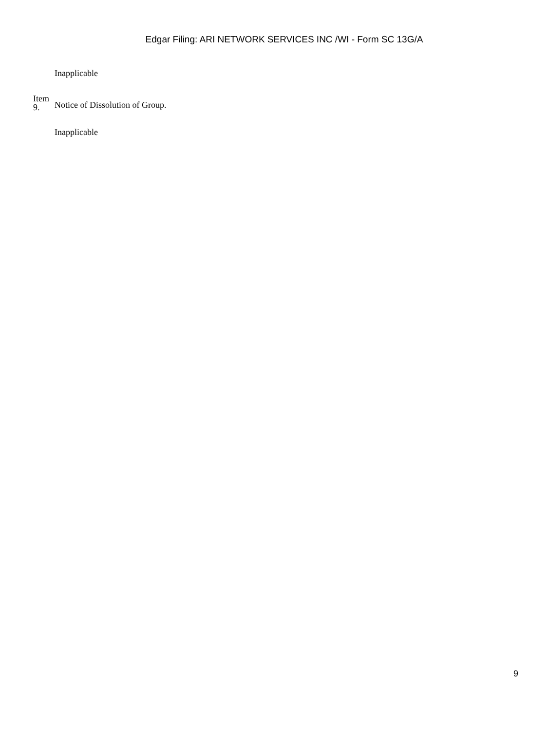Edgar Filing: ARI NETWORK SERVICES INC /WI - Form SC 13G/A
Inapplicable
Item 9.
Notice of Dissolution of Group.
Inapplicable
9